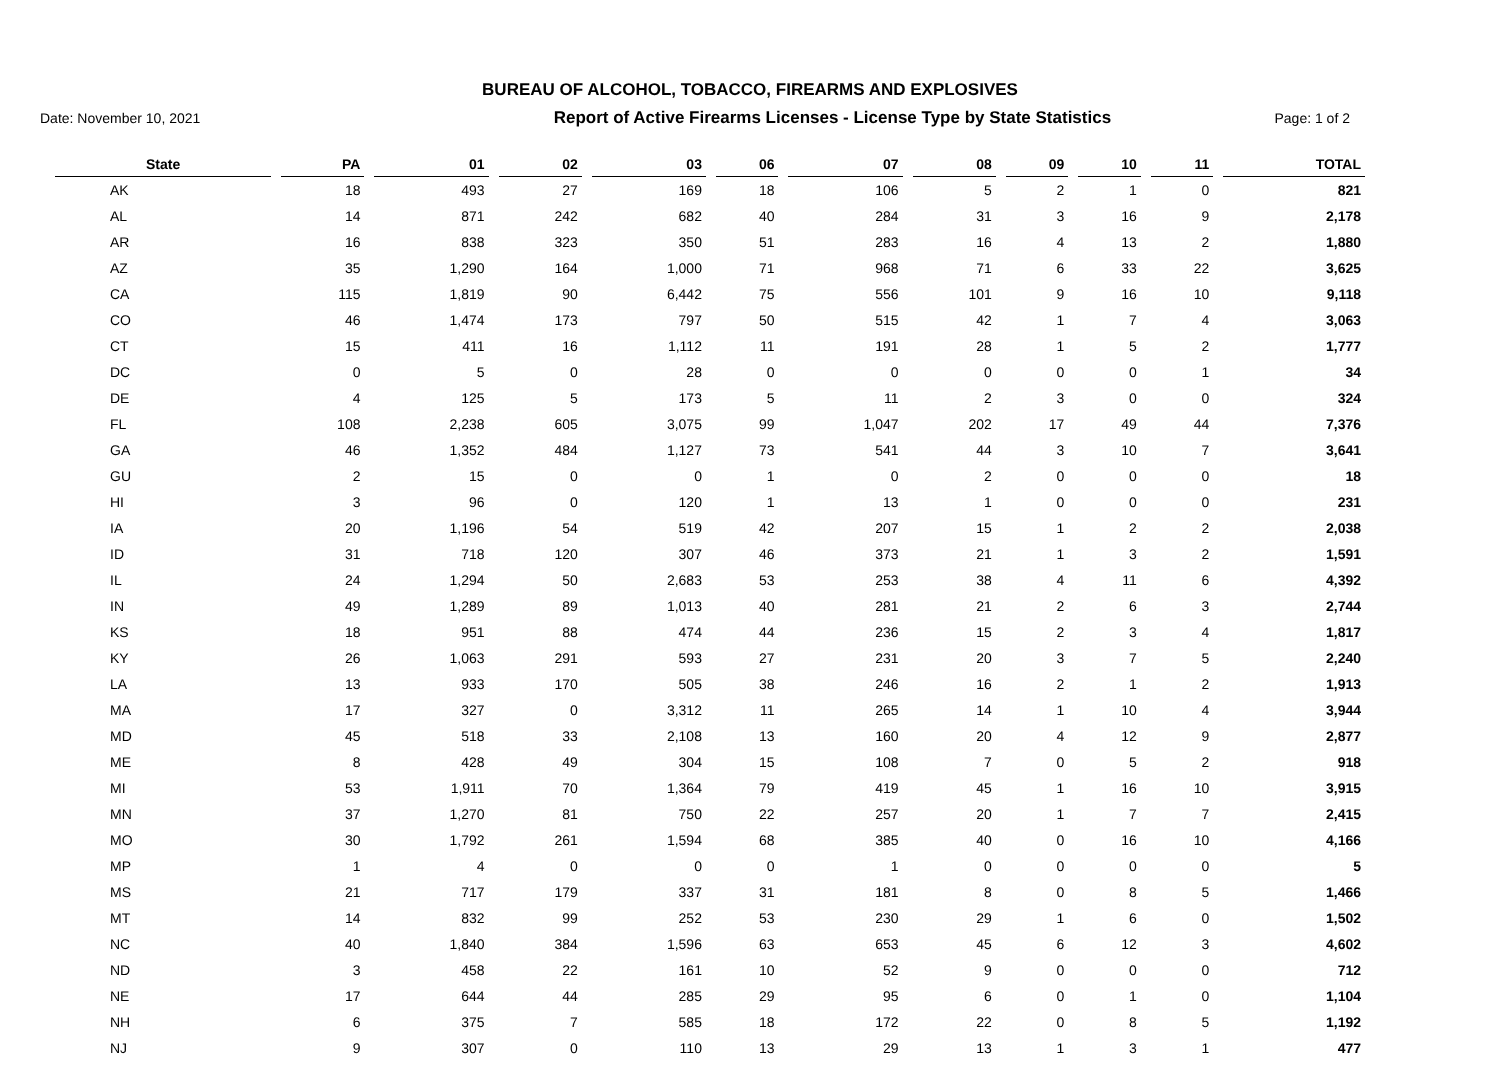BUREAU OF ALCOHOL, TOBACCO, FIREARMS AND EXPLOSIVES
Date: November 10, 2021 Report of Active Firearms Licenses - License Type by State Statistics Page: 1 of 2
| State | PA | 01 | 02 | 03 | 06 | 07 | 08 | 09 | 10 | 11 | TOTAL |
| --- | --- | --- | --- | --- | --- | --- | --- | --- | --- | --- | --- |
| AK | 18 | 493 | 27 | 169 | 18 | 106 | 5 | 2 | 1 | 0 | 821 |
| AL | 14 | 871 | 242 | 682 | 40 | 284 | 31 | 3 | 16 | 9 | 2,178 |
| AR | 16 | 838 | 323 | 350 | 51 | 283 | 16 | 4 | 13 | 2 | 1,880 |
| AZ | 35 | 1,290 | 164 | 1,000 | 71 | 968 | 71 | 6 | 33 | 22 | 3,625 |
| CA | 115 | 1,819 | 90 | 6,442 | 75 | 556 | 101 | 9 | 16 | 10 | 9,118 |
| CO | 46 | 1,474 | 173 | 797 | 50 | 515 | 42 | 1 | 7 | 4 | 3,063 |
| CT | 15 | 411 | 16 | 1,112 | 11 | 191 | 28 | 1 | 5 | 2 | 1,777 |
| DC | 0 | 5 | 0 | 28 | 0 | 0 | 0 | 0 | 0 | 1 | 34 |
| DE | 4 | 125 | 5 | 173 | 5 | 11 | 2 | 3 | 0 | 0 | 324 |
| FL | 108 | 2,238 | 605 | 3,075 | 99 | 1,047 | 202 | 17 | 49 | 44 | 7,376 |
| GA | 46 | 1,352 | 484 | 1,127 | 73 | 541 | 44 | 3 | 10 | 7 | 3,641 |
| GU | 2 | 15 | 0 | 0 | 1 | 0 | 2 | 0 | 0 | 0 | 18 |
| HI | 3 | 96 | 0 | 120 | 1 | 13 | 1 | 0 | 0 | 0 | 231 |
| IA | 20 | 1,196 | 54 | 519 | 42 | 207 | 15 | 1 | 2 | 2 | 2,038 |
| ID | 31 | 718 | 120 | 307 | 46 | 373 | 21 | 1 | 3 | 2 | 1,591 |
| IL | 24 | 1,294 | 50 | 2,683 | 53 | 253 | 38 | 4 | 11 | 6 | 4,392 |
| IN | 49 | 1,289 | 89 | 1,013 | 40 | 281 | 21 | 2 | 6 | 3 | 2,744 |
| KS | 18 | 951 | 88 | 474 | 44 | 236 | 15 | 2 | 3 | 4 | 1,817 |
| KY | 26 | 1,063 | 291 | 593 | 27 | 231 | 20 | 3 | 7 | 5 | 2,240 |
| LA | 13 | 933 | 170 | 505 | 38 | 246 | 16 | 2 | 1 | 2 | 1,913 |
| MA | 17 | 327 | 0 | 3,312 | 11 | 265 | 14 | 1 | 10 | 4 | 3,944 |
| MD | 45 | 518 | 33 | 2,108 | 13 | 160 | 20 | 4 | 12 | 9 | 2,877 |
| ME | 8 | 428 | 49 | 304 | 15 | 108 | 7 | 0 | 5 | 2 | 918 |
| MI | 53 | 1,911 | 70 | 1,364 | 79 | 419 | 45 | 1 | 16 | 10 | 3,915 |
| MN | 37 | 1,270 | 81 | 750 | 22 | 257 | 20 | 1 | 7 | 7 | 2,415 |
| MO | 30 | 1,792 | 261 | 1,594 | 68 | 385 | 40 | 0 | 16 | 10 | 4,166 |
| MP | 1 | 4 | 0 | 0 | 0 | 1 | 0 | 0 | 0 | 0 | 5 |
| MS | 21 | 717 | 179 | 337 | 31 | 181 | 8 | 0 | 8 | 5 | 1,466 |
| MT | 14 | 832 | 99 | 252 | 53 | 230 | 29 | 1 | 6 | 0 | 1,502 |
| NC | 40 | 1,840 | 384 | 1,596 | 63 | 653 | 45 | 6 | 12 | 3 | 4,602 |
| ND | 3 | 458 | 22 | 161 | 10 | 52 | 9 | 0 | 0 | 0 | 712 |
| NE | 17 | 644 | 44 | 285 | 29 | 95 | 6 | 0 | 1 | 0 | 1,104 |
| NH | 6 | 375 | 7 | 585 | 18 | 172 | 22 | 0 | 8 | 5 | 1,192 |
| NJ | 9 | 307 | 0 | 110 | 13 | 29 | 13 | 1 | 3 | 1 | 477 |